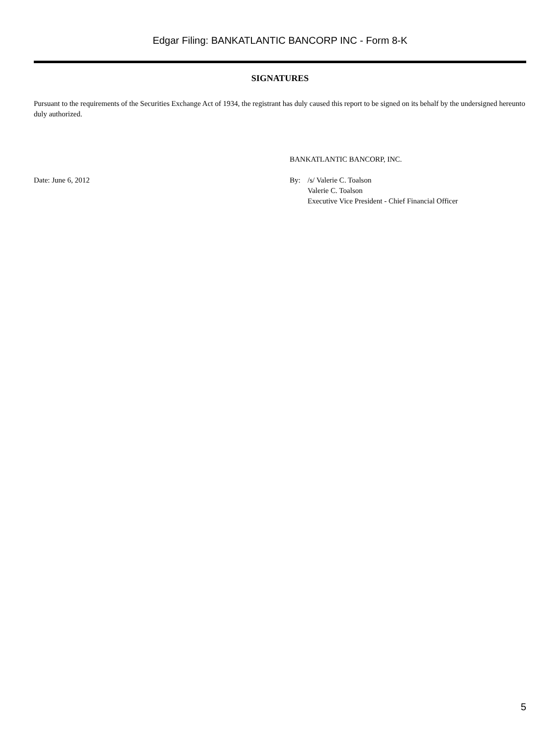Edgar Filing: BANKATLANTIC BANCORP INC - Form 8-K
SIGNATURES
Pursuant to the requirements of the Securities Exchange Act of 1934, the registrant has duly caused this report to be signed on its behalf by the undersigned hereunto duly authorized.
Date: June 6, 2012
BANKATLANTIC BANCORP, INC.
By: /s/ Valerie C. Toalson
Valerie C. Toalson
Executive Vice President - Chief Financial Officer
5